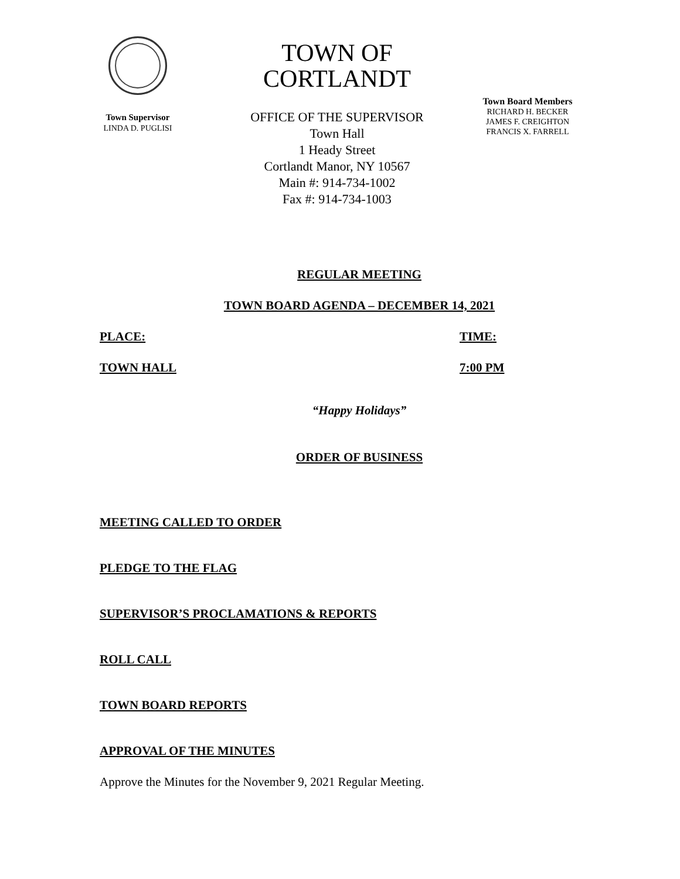Town Supervisor
LINDA D. PUGLISI
TOWN OF CORTLANDT
OFFICE OF THE SUPERVISOR
Town Hall
1 Heady Street
Cortlandt Manor, NY 10567
Main #: 914-734-1002
Fax #: 914-734-1003
Town Board Members
RICHARD H. BECKER
JAMES F. CREIGHTON
FRANCIS X. FARRELL
REGULAR MEETING
TOWN BOARD AGENDA – DECEMBER 14, 2021
PLACE: TIME:
TOWN HALL 7:00 PM
“Happy Holidays”
ORDER OF BUSINESS
MEETING CALLED TO ORDER
PLEDGE TO THE FLAG
SUPERVISOR’S PROCLAMATIONS & REPORTS
ROLL CALL
TOWN BOARD REPORTS
APPROVAL OF THE MINUTES
Approve the Minutes for the November 9, 2021 Regular Meeting.